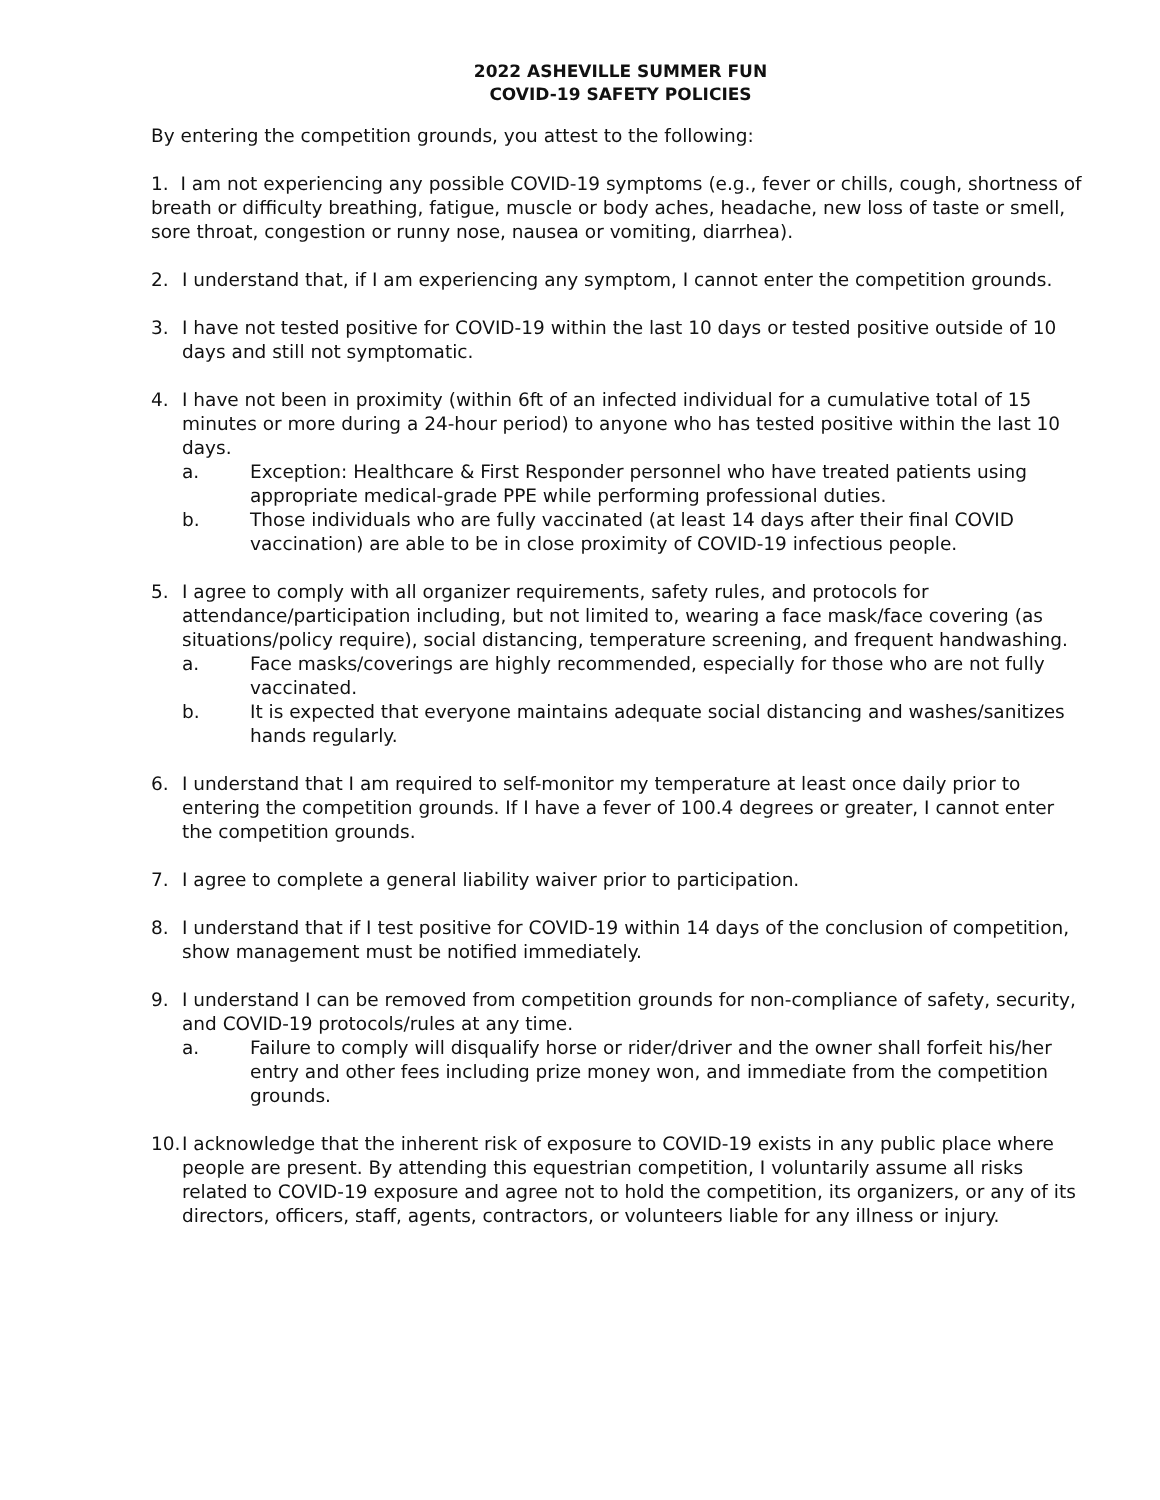2022 ASHEVILLE SUMMER FUN
COVID-19 SAFETY POLICIES
By entering the competition grounds, you attest to the following:
1. I am not experiencing any possible COVID-19 symptoms (e.g., fever or chills, cough, shortness of breath or difficulty breathing, fatigue, muscle or body aches, headache, new loss of taste or smell, sore throat, congestion or runny nose, nausea or vomiting, diarrhea).
2. I understand that, if I am experiencing any symptom, I cannot enter the competition grounds.
3. I have not tested positive for COVID-19 within the last 10 days or tested positive outside of 10 days and still not symptomatic.
4. I have not been in proximity (within 6ft of an infected individual for a cumulative total of 15 minutes or more during a 24-hour period) to anyone who has tested positive within the last 10 days.
a. Exception: Healthcare & First Responder personnel who have treated patients using appropriate medical-grade PPE while performing professional duties.
b. Those individuals who are fully vaccinated (at least 14 days after their final COVID vaccination) are able to be in close proximity of COVID-19 infectious people.
5. I agree to comply with all organizer requirements, safety rules, and protocols for attendance/participation including, but not limited to, wearing a face mask/face covering (as situations/policy require), social distancing, temperature screening, and frequent handwashing.
a. Face masks/coverings are highly recommended, especially for those who are not fully vaccinated.
b. It is expected that everyone maintains adequate social distancing and washes/sanitizes hands regularly.
6. I understand that I am required to self-monitor my temperature at least once daily prior to entering the competition grounds. If I have a fever of 100.4 degrees or greater, I cannot enter the competition grounds.
7. I agree to complete a general liability waiver prior to participation.
8. I understand that if I test positive for COVID-19 within 14 days of the conclusion of competition, show management must be notified immediately.
9. I understand I can be removed from competition grounds for non-compliance of safety, security, and COVID-19 protocols/rules at any time.
a. Failure to comply will disqualify horse or rider/driver and the owner shall forfeit his/her entry and other fees including prize money won, and immediate from the competition grounds.
10.
I acknowledge that the inherent risk of exposure to COVID-19 exists in any public place where people are present. By attending this equestrian competition, I voluntarily assume all risks related to COVID-19 exposure and agree not to hold the competition, its organizers, or any of its directors, officers, staff, agents, contractors, or volunteers liable for any illness or injury.